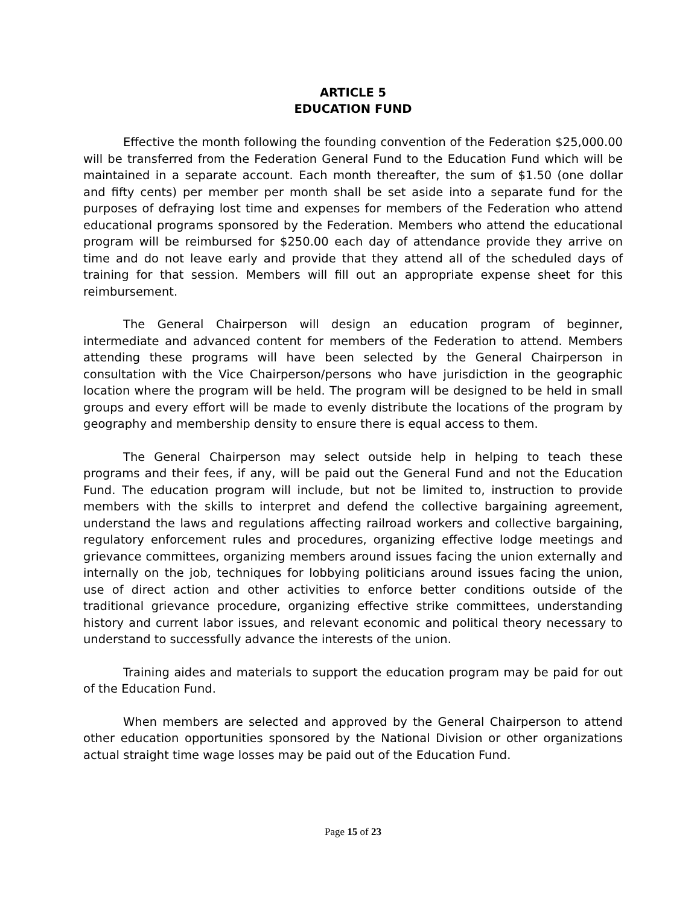ARTICLE 5
EDUCATION FUND
Effective the month following the founding convention of the Federation $25,000.00 will be transferred from the Federation General Fund to the Education Fund which will be maintained in a separate account. Each month thereafter, the sum of $1.50 (one dollar and fifty cents) per member per month shall be set aside into a separate fund for the purposes of defraying lost time and expenses for members of the Federation who attend educational programs sponsored by the Federation. Members who attend the educational program will be reimbursed for $250.00 each day of attendance provide they arrive on time and do not leave early and provide that they attend all of the scheduled days of training for that session. Members will fill out an appropriate expense sheet for this reimbursement.
The General Chairperson will design an education program of beginner, intermediate and advanced content for members of the Federation to attend. Members attending these programs will have been selected by the General Chairperson in consultation with the Vice Chairperson/persons who have jurisdiction in the geographic location where the program will be held. The program will be designed to be held in small groups and every effort will be made to evenly distribute the locations of the program by geography and membership density to ensure there is equal access to them.
The General Chairperson may select outside help in helping to teach these programs and their fees, if any, will be paid out the General Fund and not the Education Fund. The education program will include, but not be limited to, instruction to provide members with the skills to interpret and defend the collective bargaining agreement, understand the laws and regulations affecting railroad workers and collective bargaining, regulatory enforcement rules and procedures, organizing effective lodge meetings and grievance committees, organizing members around issues facing the union externally and internally on the job, techniques for lobbying politicians around issues facing the union, use of direct action and other activities to enforce better conditions outside of the traditional grievance procedure, organizing effective strike committees, understanding history and current labor issues, and relevant economic and political theory necessary to understand to successfully advance the interests of the union.
Training aides and materials to support the education program may be paid for out of the Education Fund.
When members are selected and approved by the General Chairperson to attend other education opportunities sponsored by the National Division or other organizations actual straight time wage losses may be paid out of the Education Fund.
Page 15 of 23